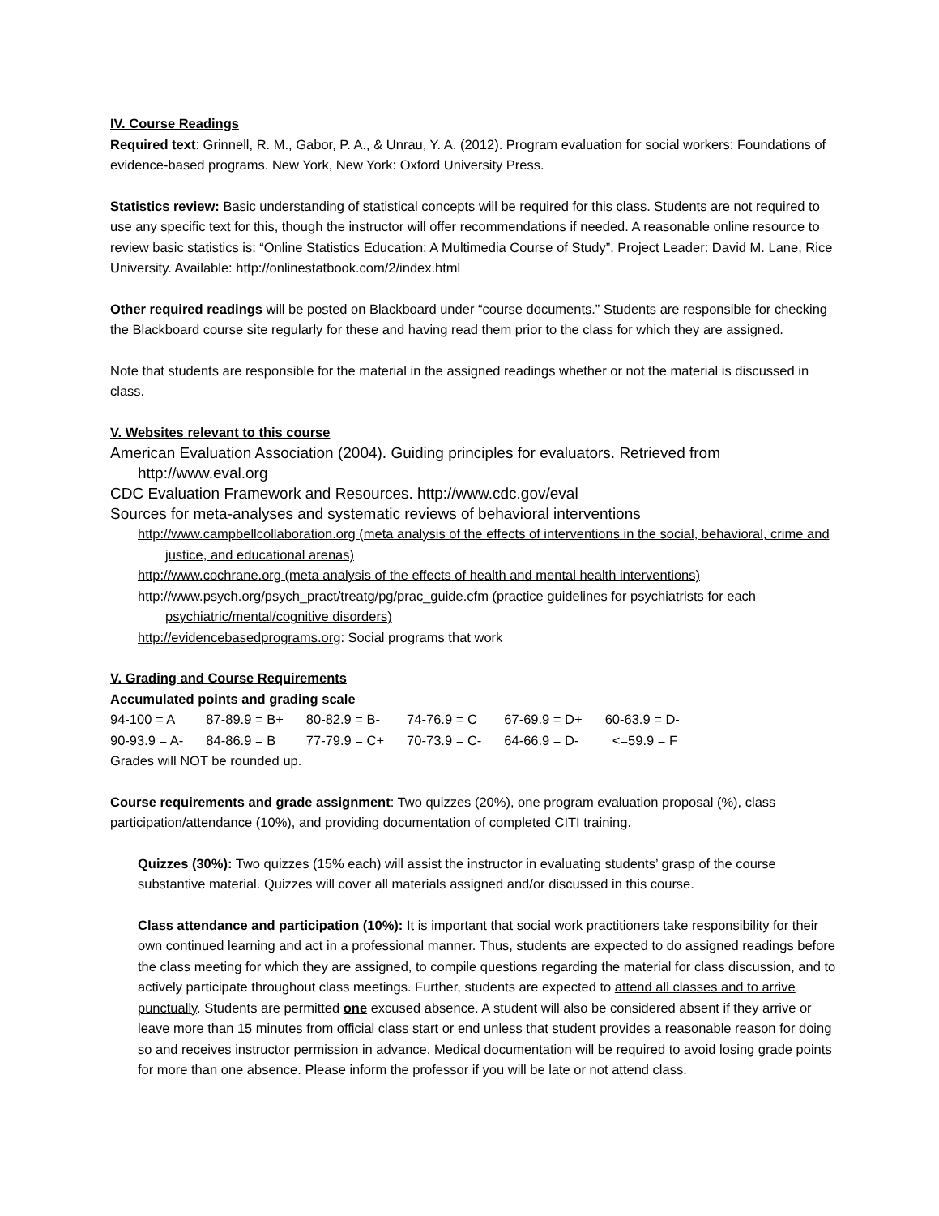IV. Course Readings
Required text: Grinnell, R. M., Gabor, P. A., & Unrau, Y. A. (2012). Program evaluation for social workers: Foundations of evidence-based programs. New York, New York: Oxford University Press.
Statistics review: Basic understanding of statistical concepts will be required for this class. Students are not required to use any specific text for this, though the instructor will offer recommendations if needed. A reasonable online resource to review basic statistics is: “Online Statistics Education: A Multimedia Course of Study”. Project Leader: David M. Lane, Rice University. Available: http://onlinestatbook.com/2/index.html
Other required readings will be posted on Blackboard under “course documents.” Students are responsible for checking the Blackboard course site regularly for these and having read them prior to the class for which they are assigned.
Note that students are responsible for the material in the assigned readings whether or not the material is discussed in class.
V. Websites relevant to this course
American Evaluation Association (2004). Guiding principles for evaluators. Retrieved from http://www.eval.org
CDC Evaluation Framework and Resources. http://www.cdc.gov/eval
Sources for meta-analyses and systematic reviews of behavioral interventions
http://www.campbellcollaboration.org (meta analysis of the effects of interventions in the social, behavioral, crime and justice, and educational arenas)
http://www.cochrane.org (meta analysis of the effects of health and mental health interventions)
http://www.psych.org/psych_pract/treatg/pg/prac_guide.cfm (practice guidelines for psychiatrists for each psychiatric/mental/cognitive disorders)
http://evidencebasedprograms.org: Social programs that work
V. Grading and Course Requirements
Accumulated points and grading scale
| 94-100 = A | 87-89.9 = B+ | 80-82.9 = B- | 74-76.9 = C | 67-69.9 = D+ | 60-63.9 = D- |
| 90-93.9 = A- | 84-86.9 = B | 77-79.9 = C+ | 70-73.9 = C- | 64-66.9 = D- | <=59.9 = F |
Grades will NOT be rounded up.
Course requirements and grade assignment: Two quizzes (20%), one program evaluation proposal (%), class participation/attendance (10%), and providing documentation of completed CITI training.
Quizzes (30%): Two quizzes (15% each) will assist the instructor in evaluating students’ grasp of the course substantive material. Quizzes will cover all materials assigned and/or discussed in this course.
Class attendance and participation (10%): It is important that social work practitioners take responsibility for their own continued learning and act in a professional manner. Thus, students are expected to do assigned readings before the class meeting for which they are assigned, to compile questions regarding the material for class discussion, and to actively participate throughout class meetings. Further, students are expected to attend all classes and to arrive punctually. Students are permitted one excused absence. A student will also be considered absent if they arrive or leave more than 15 minutes from official class start or end unless that student provides a reasonable reason for doing so and receives instructor permission in advance. Medical documentation will be required to avoid losing grade points for more than one absence. Please inform the professor if you will be late or not attend class.